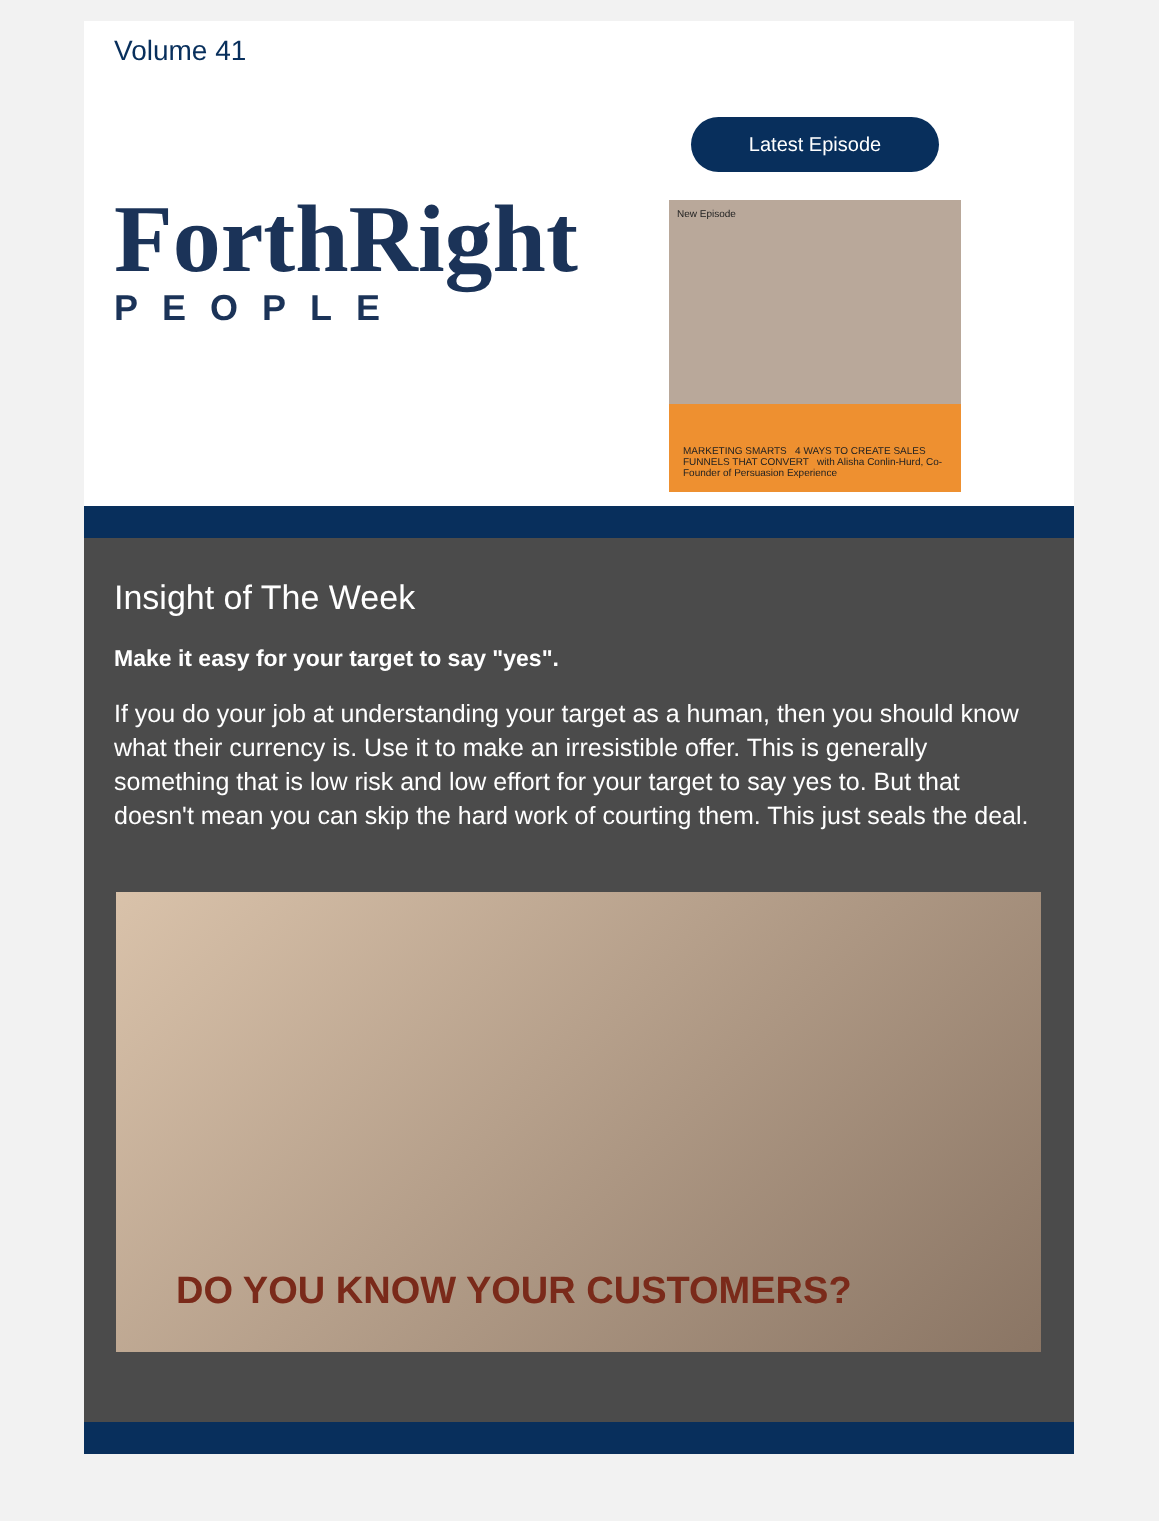Volume 41
ForthRight
PEOPLE
Latest Episode
New Episode
MARKETING SMARTS 4 WAYS TO CREATE SALES FUNNELS THAT CONVERT with Alisha Conlin-Hurd, Co-Founder of Persuasion Experience
Insight of The Week
Make it easy for your target to say "yes".
If you do your job at understanding your target as a human, then you should know what their currency is. Use it to make an irresistible offer. This is generally something that is low risk and low effort for your target to say yes to. But that doesn't mean you can skip the hard work of courting them. This just seals the deal.
DO YOU KNOW YOUR CUSTOMERS?